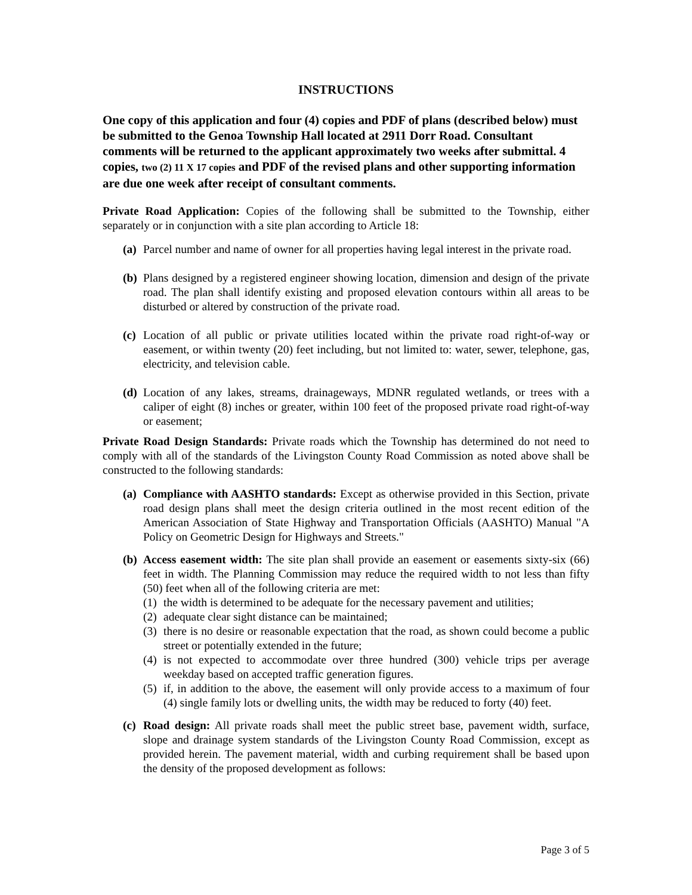INSTRUCTIONS
One copy of this application and four (4) copies and PDF of plans (described below) must be submitted to the Genoa Township Hall located at 2911 Dorr Road. Consultant comments will be returned to the applicant approximately two weeks after submittal. 4 copies, two (2) 11 X 17 copies and PDF of the revised plans and other supporting information are due one week after receipt of consultant comments.
Private Road Application: Copies of the following shall be submitted to the Township, either separately or in conjunction with a site plan according to Article 18:
(a) Parcel number and name of owner for all properties having legal interest in the private road.
(b) Plans designed by a registered engineer showing location, dimension and design of the private road. The plan shall identify existing and proposed elevation contours within all areas to be disturbed or altered by construction of the private road.
(c) Location of all public or private utilities located within the private road right-of-way or easement, or within twenty (20) feet including, but not limited to: water, sewer, telephone, gas, electricity, and television cable.
(d) Location of any lakes, streams, drainageways, MDNR regulated wetlands, or trees with a caliper of eight (8) inches or greater, within 100 feet of the proposed private road right-of-way or easement;
Private Road Design Standards: Private roads which the Township has determined do not need to comply with all of the standards of the Livingston County Road Commission as noted above shall be constructed to the following standards:
(a) Compliance with AASHTO standards: Except as otherwise provided in this Section, private road design plans shall meet the design criteria outlined in the most recent edition of the American Association of State Highway and Transportation Officials (AASHTO) Manual "A Policy on Geometric Design for Highways and Streets."
(b) Access easement width: The site plan shall provide an easement or easements sixty-six (66) feet in width. The Planning Commission may reduce the required width to not less than fifty (50) feet when all of the following criteria are met:
(1) the width is determined to be adequate for the necessary pavement and utilities;
(2) adequate clear sight distance can be maintained;
(3) there is no desire or reasonable expectation that the road, as shown could become a public street or potentially extended in the future;
(4) is not expected to accommodate over three hundred (300) vehicle trips per average weekday based on accepted traffic generation figures.
(5) if, in addition to the above, the easement will only provide access to a maximum of four (4) single family lots or dwelling units, the width may be reduced to forty (40) feet.
(c) Road design: All private roads shall meet the public street base, pavement width, surface, slope and drainage system standards of the Livingston County Road Commission, except as provided herein. The pavement material, width and curbing requirement shall be based upon the density of the proposed development as follows:
Page 3 of 5